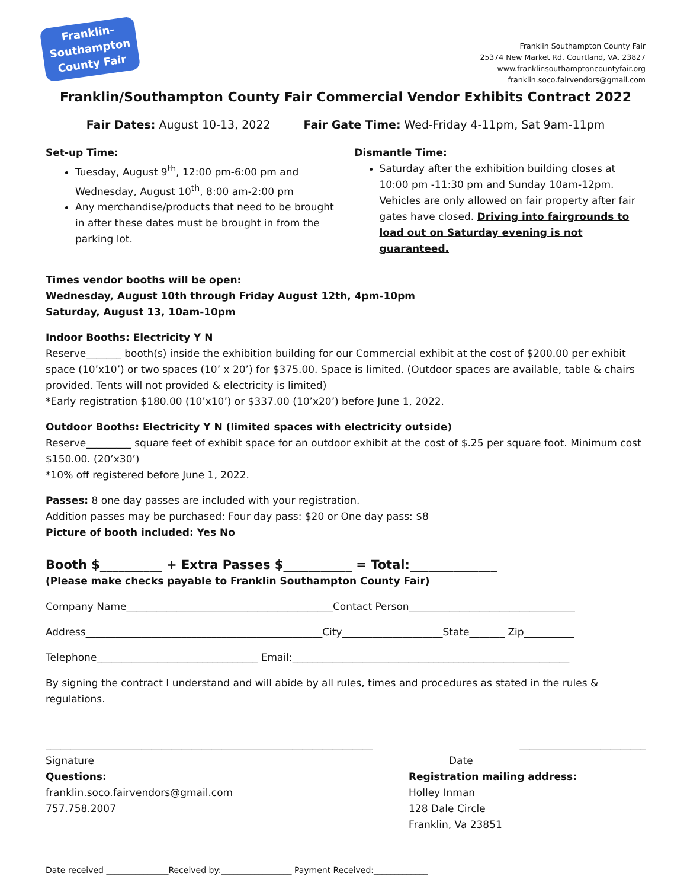Franklin-
Southampton
County Fair
Franklin Southampton County Fair
25374 New Market Rd. Courtland, VA. 23827
www.franklinsouthamptoncountyfair.org
franklin.soco.fairvendors@gmail.com
Franklin/Southampton County Fair Commercial Vendor Exhibits Contract 2022
Fair Dates: August 10-13, 2022 Fair Gate Time: Wed-Friday 4-11pm, Sat 9am-11pm
Set-up Time:
Tuesday, August 9<sup>th</sup>, 12:00 pm-6:00 pm and Wednesday, August 10<sup>th</sup>, 8:00 am-2:00 pm
Any merchandise/products that need to be brought in after these dates must be brought in from the parking lot.
Dismantle Time:
Saturday after the exhibition building closes at 10:00 pm -11:30 pm and Sunday 10am-12pm. Vehicles are only allowed on fair property after fair gates have closed. Driving into fairgrounds to load out on Saturday evening is not guaranteed.
Times vendor booths will be open:
Wednesday, August 10th through Friday August 12th, 4pm-10pm
Saturday, August 13, 10am-10pm
Indoor Booths: Electricity Y N
Reserve_______ booth(s) inside the exhibition building for our Commercial exhibit at the cost of $200.00 per exhibit space (10’x10’) or two spaces (10’ x 20’) for $375.00. Space is limited. (Outdoor spaces are available, table & chairs provided. Tents will not provided & electricity is limited)
*Early registration $180.00 (10’x10’) or $337.00 (10’x20’) before June 1, 2022.
Outdoor Booths: Electricity Y N (limited spaces with electricity outside)
Reserve_________ square feet of exhibit space for an outdoor exhibit at the cost of $.25 per square foot. Minimum cost $150.00. (20’x30’)
*10% off registered before June 1, 2022.
Passes: 8 one day passes are included with your registration.
Addition passes may be purchased: Four day pass: $20 or One day pass: $8
Picture of booth included: Yes No
Booth $__________ + Extra Passes $___________ = Total:______________
(Please make checks payable to Franklin Southampton County Fair)
Company Name_________________________________________Contact Person_________________________________
Address_______________________________________________City____________________State_______ Zip__________
Telephone________________________________ Email:_______________________________________________________
By signing the contract I understand and will abide by all rules, times and procedures as stated in the rules & regulations.
_________________________________________________________________ _________________________
Signature
Questions:
franklin.soco.fairvendors@gmail.com
757.758.2007
Date
Registration mailing address:
Holley Inman
128 Dale Circle
Franklin, Va 23851
Date received _______________Received by:_________________ Payment Received:_____________